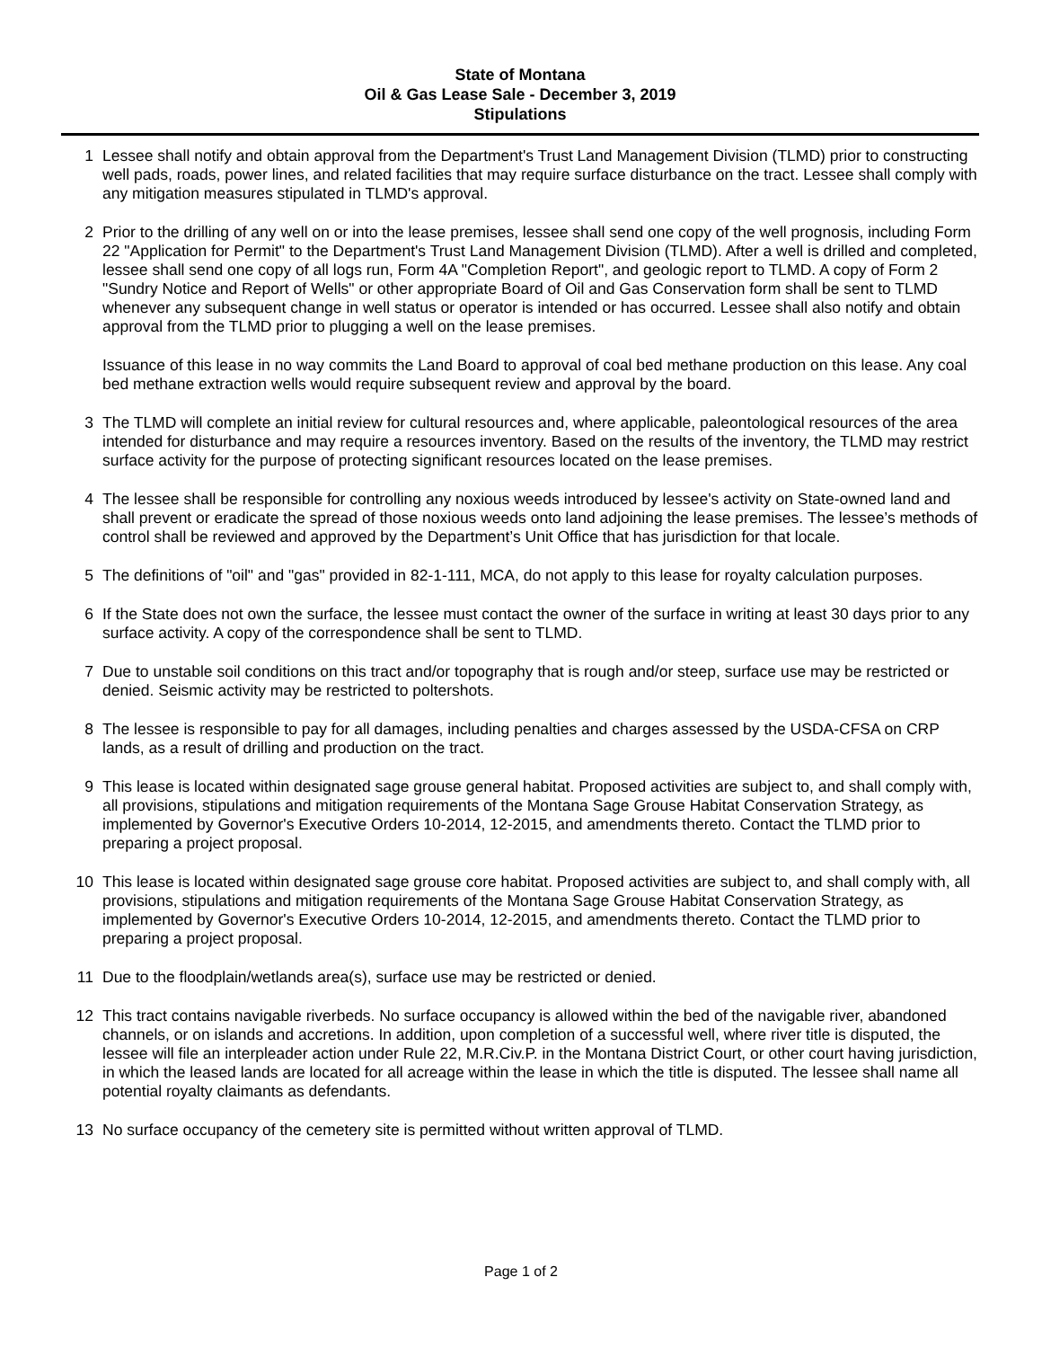State of Montana
Oil & Gas Lease Sale - December 3, 2019
Stipulations
1 Lessee shall notify and obtain approval from the Department's Trust Land Management Division (TLMD) prior to constructing well pads, roads, power lines, and related facilities that may require surface disturbance on the tract. Lessee shall comply with any mitigation measures stipulated in TLMD's approval.
2 Prior to the drilling of any well on or into the lease premises, lessee shall send one copy of the well prognosis, including Form 22 "Application for Permit" to the Department's Trust Land Management Division (TLMD). After a well is drilled and completed, lessee shall send one copy of all logs run, Form 4A "Completion Report", and geologic report to TLMD. A copy of Form 2 "Sundry Notice and Report of Wells" or other appropriate Board of Oil and Gas Conservation form shall be sent to TLMD whenever any subsequent change in well status or operator is intended or has occurred. Lessee shall also notify and obtain approval from the TLMD prior to plugging a well on the lease premises.
Issuance of this lease in no way commits the Land Board to approval of coal bed methane production on this lease. Any coal bed methane extraction wells would require subsequent review and approval by the board.
3 The TLMD will complete an initial review for cultural resources and, where applicable, paleontological resources of the area intended for disturbance and may require a resources inventory. Based on the results of the inventory, the TLMD may restrict surface activity for the purpose of protecting significant resources located on the lease premises.
4 The lessee shall be responsible for controlling any noxious weeds introduced by lessee's activity on State-owned land and shall prevent or eradicate the spread of those noxious weeds onto land adjoining the lease premises. The lessee’s methods of control shall be reviewed and approved by the Department’s Unit Office that has jurisdiction for that locale.
5 The definitions of "oil" and "gas" provided in 82-1-111, MCA, do not apply to this lease for royalty calculation purposes.
6 If the State does not own the surface, the lessee must contact the owner of the surface in writing at least 30 days prior to any surface activity. A copy of the correspondence shall be sent to TLMD.
7 Due to unstable soil conditions on this tract and/or topography that is rough and/or steep, surface use may be restricted or denied. Seismic activity may be restricted to poltershots.
8 The lessee is responsible to pay for all damages, including penalties and charges assessed by the USDA-CFSA on CRP lands, as a result of drilling and production on the tract.
9 This lease is located within designated sage grouse general habitat. Proposed activities are subject to, and shall comply with, all provisions, stipulations and mitigation requirements of the Montana Sage Grouse Habitat Conservation Strategy, as implemented by Governor's Executive Orders 10-2014, 12-2015, and amendments thereto. Contact the TLMD prior to preparing a project proposal.
10 This lease is located within designated sage grouse core habitat. Proposed activities are subject to, and shall comply with, all provisions, stipulations and mitigation requirements of the Montana Sage Grouse Habitat Conservation Strategy, as implemented by Governor's Executive Orders 10-2014, 12-2015, and amendments thereto. Contact the TLMD prior to preparing a project proposal.
11 Due to the floodplain/wetlands area(s), surface use may be restricted or denied.
12 This tract contains navigable riverbeds. No surface occupancy is allowed within the bed of the navigable river, abandoned channels, or on islands and accretions. In addition, upon completion of a successful well, where river title is disputed, the lessee will file an interpleader action under Rule 22, M.R.Civ.P. in the Montana District Court, or other court having jurisdiction, in which the leased lands are located for all acreage within the lease in which the title is disputed. The lessee shall name all potential royalty claimants as defendants.
13 No surface occupancy of the cemetery site is permitted without written approval of TLMD.
Page 1 of 2